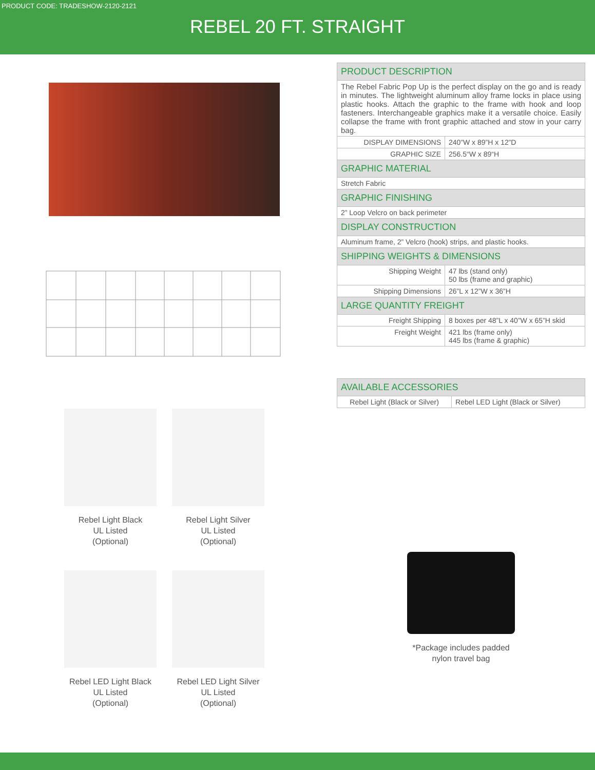PRODUCT CODE: TRADESHOW-2120-2121
REBEL 20 FT. STRAIGHT
Rebel Light Black
UL Listed
(Optional)
Rebel Light Silver
UL Listed
(Optional)
Rebel LED Light Black
UL Listed
(Optional)
Rebel LED Light Silver
UL Listed
(Optional)
| PRODUCT DESCRIPTION | |
| --- | --- |
| The Rebel Fabric Pop Up is the perfect display on the go and is ready in minutes. The lightweight aluminum alloy frame locks in place using plastic hooks. Attach the graphic to the frame with hook and loop fasteners. Interchangeable graphics make it a versatile choice. Easily collapse the frame with front graphic attached and stow in your carry bag. | |
| DISPLAY DIMENSIONS | 240”W x 89”H x 12”D |
| GRAPHIC SIZE | 256.5“W x 89“H |
| GRAPHIC MATERIAL | |
| Stretch Fabric | |
| GRAPHIC FINISHING | |
| 2” Loop Velcro on back perimeter | |
| DISPLAY CONSTRUCTION | |
| Aluminum frame, 2” Velcro (hook) strips, and plastic hooks. | |
| SHIPPING WEIGHTS & DIMENSIONS | |
| Shipping Weight | 47 lbs (stand only) 50 lbs (frame and graphic) |
| Shipping Dimensions | 26”L x 12”W x 36”H |
| LARGE QUANTITY FREIGHT | |
| Freight Shipping | 8 boxes per 48”L x 40”W x 65”H skid |
| Freight Weight | 421 lbs (frame only) 445 lbs (frame & graphic) |
| AVAILABLE ACCESSORIES | |
| --- | --- |
| Rebel Light (Black or Silver) | Rebel LED Light (Black or Silver) |
*Package includes padded
nylon travel bag